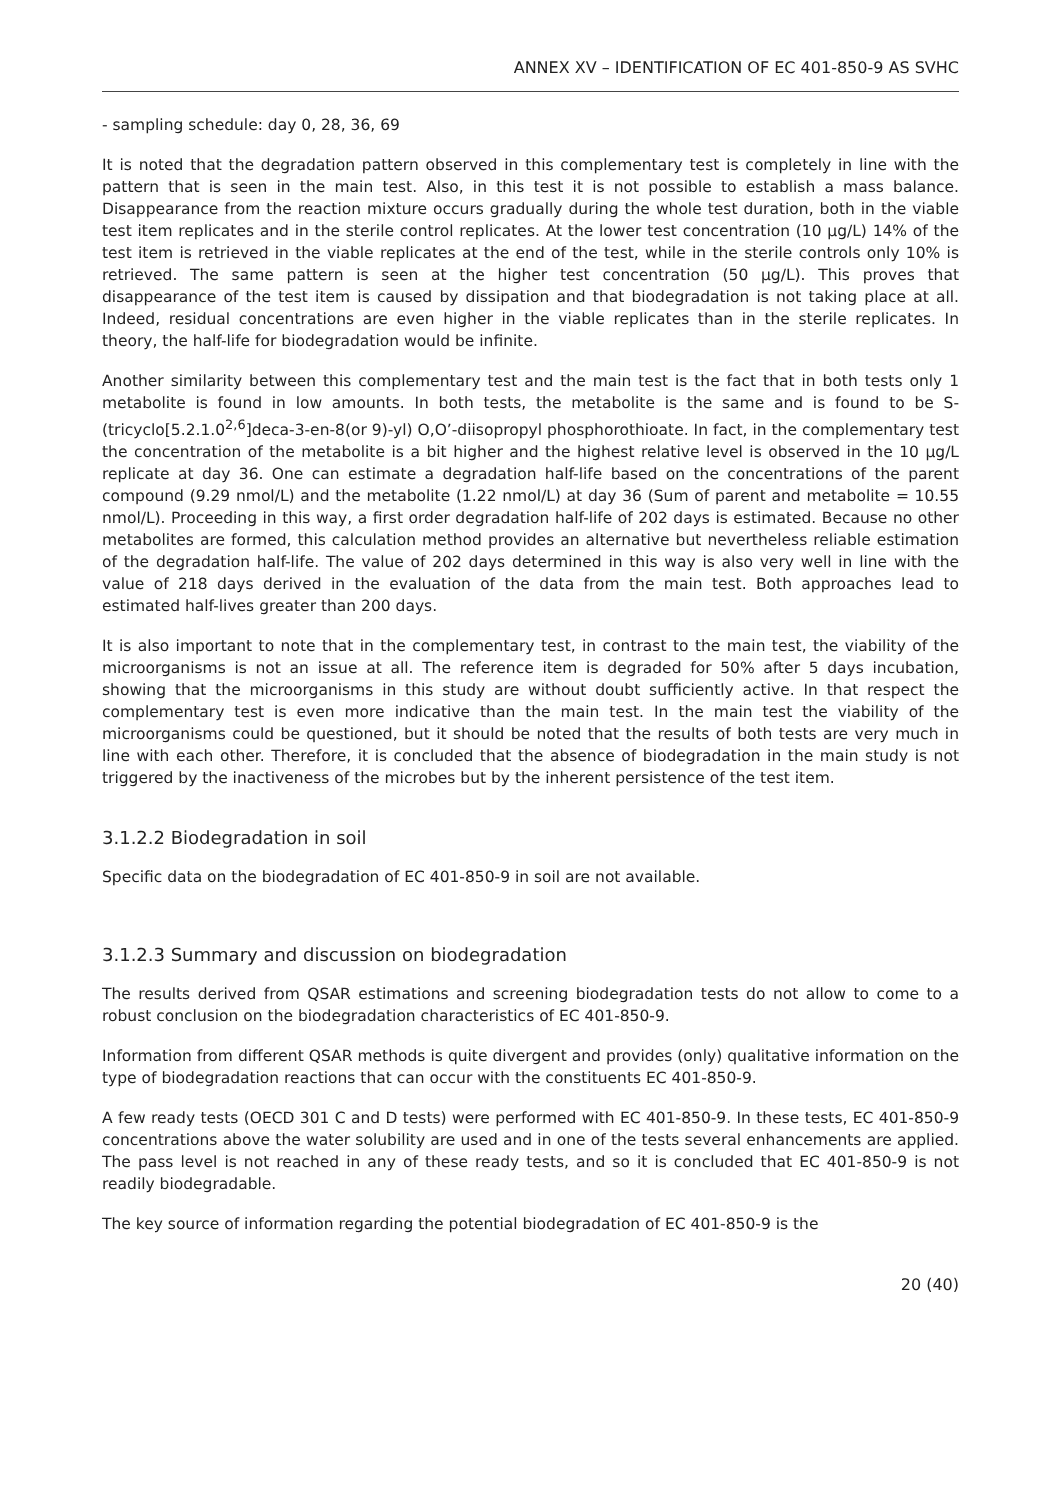ANNEX XV – IDENTIFICATION OF EC 401-850-9 AS SVHC
- sampling schedule: day 0, 28, 36, 69
It is noted that the degradation pattern observed in this complementary test is completely in line with the pattern that is seen in the main test. Also, in this test it is not possible to establish a mass balance. Disappearance from the reaction mixture occurs gradually during the whole test duration, both in the viable test item replicates and in the sterile control replicates. At the lower test concentration (10 µg/L) 14% of the test item is retrieved in the viable replicates at the end of the test, while in the sterile controls only 10% is retrieved. The same pattern is seen at the higher test concentration (50 µg/L). This proves that disappearance of the test item is caused by dissipation and that biodegradation is not taking place at all. Indeed, residual concentrations are even higher in the viable replicates than in the sterile replicates. In theory, the half-life for biodegradation would be infinite.
Another similarity between this complementary test and the main test is the fact that in both tests only 1 metabolite is found in low amounts. In both tests, the metabolite is the same and is found to be S-(tricyclo[5.2.1.0<sup>2,6</sup>]deca-3-en-8(or 9)-yl) O,O’-diisopropyl phosphorothioate. In fact, in the complementary test the concentration of the metabolite is a bit higher and the highest relative level is observed in the 10 µg/L replicate at day 36. One can estimate a degradation half-life based on the concentrations of the parent compound (9.29 nmol/L) and the metabolite (1.22 nmol/L) at day 36 (Sum of parent and metabolite = 10.55 nmol/L). Proceeding in this way, a first order degradation half-life of 202 days is estimated. Because no other metabolites are formed, this calculation method provides an alternative but nevertheless reliable estimation of the degradation half-life. The value of 202 days determined in this way is also very well in line with the value of 218 days derived in the evaluation of the data from the main test. Both approaches lead to estimated half-lives greater than 200 days.
It is also important to note that in the complementary test, in contrast to the main test, the viability of the microorganisms is not an issue at all. The reference item is degraded for 50% after 5 days incubation, showing that the microorganisms in this study are without doubt sufficiently active. In that respect the complementary test is even more indicative than the main test. In the main test the viability of the microorganisms could be questioned, but it should be noted that the results of both tests are very much in line with each other. Therefore, it is concluded that the absence of biodegradation in the main study is not triggered by the inactiveness of the microbes but by the inherent persistence of the test item.
3.1.2.2 Biodegradation in soil
Specific data on the biodegradation of EC 401-850-9 in soil are not available.
3.1.2.3 Summary and discussion on biodegradation
The results derived from QSAR estimations and screening biodegradation tests do not allow to come to a robust conclusion on the biodegradation characteristics of EC 401-850-9.
Information from different QSAR methods is quite divergent and provides (only) qualitative information on the type of biodegradation reactions that can occur with the constituents EC 401-850-9.
A few ready tests (OECD 301 C and D tests) were performed with EC 401-850-9. In these tests, EC 401-850-9 concentrations above the water solubility are used and in one of the tests several enhancements are applied. The pass level is not reached in any of these ready tests, and so it is concluded that EC 401-850-9 is not readily biodegradable.
The key source of information regarding the potential biodegradation of EC 401-850-9 is the
20 (40)